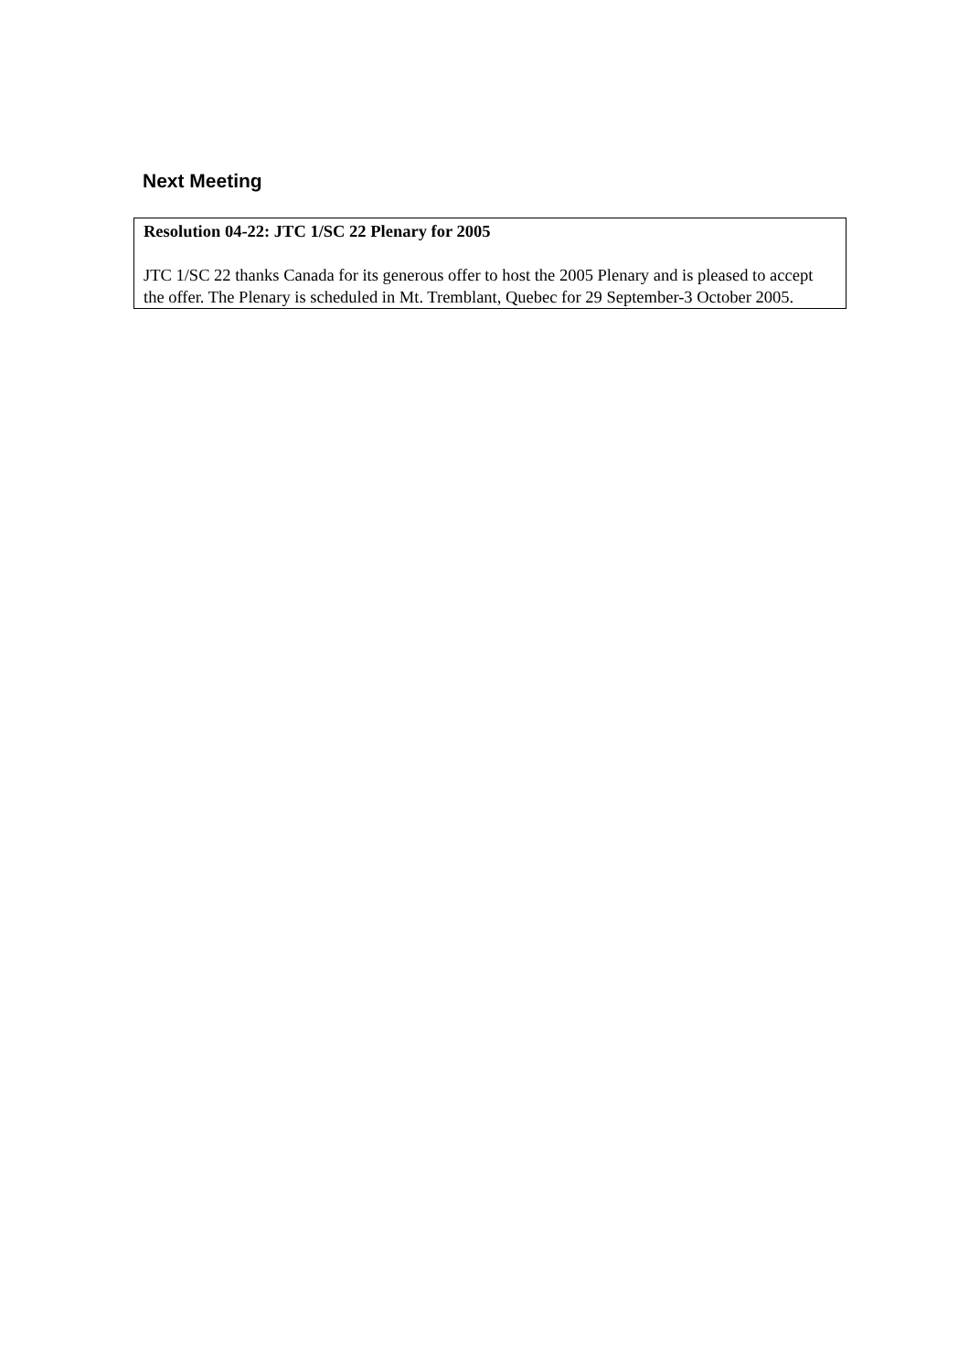Next Meeting
Resolution 04-22: JTC 1/SC 22 Plenary for 2005
JTC 1/SC 22 thanks Canada for its generous offer to host the 2005 Plenary and is pleased to accept the offer. The Plenary is scheduled in Mt. Tremblant, Quebec for 29 September-3 October 2005.